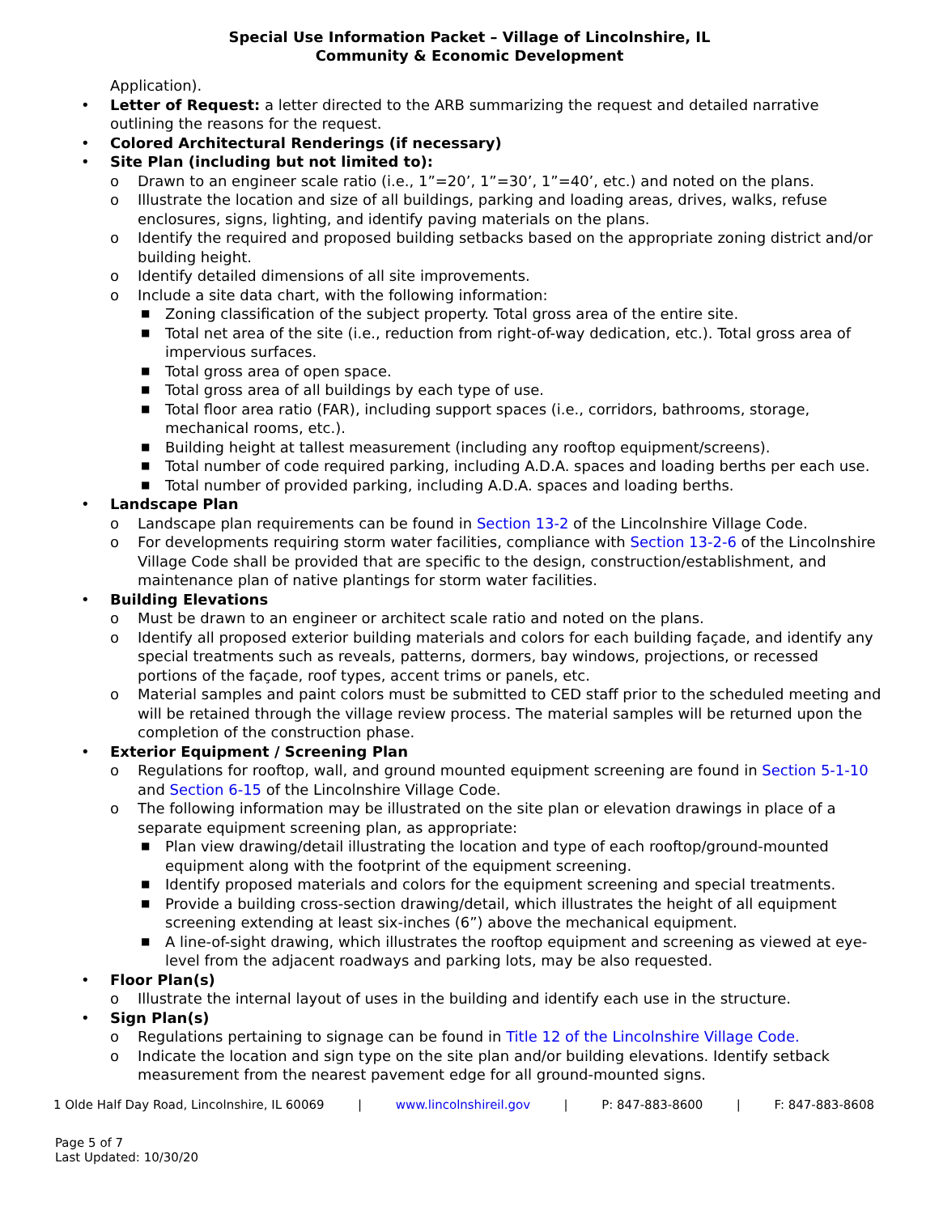Special Use Information Packet – Village of Lincolnshire, IL
Community & Economic Development
Application).
• Letter of Request: a letter directed to the ARB summarizing the request and detailed narrative outlining the reasons for the request.
• Colored Architectural Renderings (if necessary)
• Site Plan (including but not limited to):
o Drawn to an engineer scale ratio (i.e., 1”=20’, 1”=30’, 1”=40’, etc.) and noted on the plans.
o Illustrate the location and size of all buildings, parking and loading areas, drives, walks, refuse enclosures, signs, lighting, and identify paving materials on the plans.
o Identify the required and proposed building setbacks based on the appropriate zoning district and/or building height.
o Identify detailed dimensions of all site improvements.
o Include a site data chart, with the following information:
■ Zoning classification of the subject property. Total gross area of the entire site.
■ Total net area of the site (i.e., reduction from right-of-way dedication, etc.). Total gross area of impervious surfaces.
■ Total gross area of open space.
■ Total gross area of all buildings by each type of use.
■ Total floor area ratio (FAR), including support spaces (i.e., corridors, bathrooms, storage, mechanical rooms, etc.).
■ Building height at tallest measurement (including any rooftop equipment/screens).
■ Total number of code required parking, including A.D.A. spaces and loading berths per each use.
■ Total number of provided parking, including A.D.A. spaces and loading berths.
• Landscape Plan
o Landscape plan requirements can be found in Section 13-2 of the Lincolnshire Village Code.
o For developments requiring storm water facilities, compliance with Section 13-2-6 of the Lincolnshire Village Code shall be provided that are specific to the design, construction/establishment, and maintenance plan of native plantings for storm water facilities.
• Building Elevations
o Must be drawn to an engineer or architect scale ratio and noted on the plans.
o Identify all proposed exterior building materials and colors for each building façade, and identify any special treatments such as reveals, patterns, dormers, bay windows, projections, or recessed portions of the façade, roof types, accent trims or panels, etc.
o Material samples and paint colors must be submitted to CED staff prior to the scheduled meeting and will be retained through the village review process. The material samples will be returned upon the completion of the construction phase.
• Exterior Equipment / Screening Plan
o Regulations for rooftop, wall, and ground mounted equipment screening are found in Section 5-1-10 and Section 6-15 of the Lincolnshire Village Code.
o The following information may be illustrated on the site plan or elevation drawings in place of a separate equipment screening plan, as appropriate:
■ Plan view drawing/detail illustrating the location and type of each rooftop/ground-mounted equipment along with the footprint of the equipment screening.
■ Identify proposed materials and colors for the equipment screening and special treatments.
■ Provide a building cross-section drawing/detail, which illustrates the height of all equipment screening extending at least six-inches (6”) above the mechanical equipment.
■ A line-of-sight drawing, which illustrates the rooftop equipment and screening as viewed at eye-level from the adjacent roadways and parking lots, may be also requested.
• Floor Plan(s)
o Illustrate the internal layout of uses in the building and identify each use in the structure.
• Sign Plan(s)
o Regulations pertaining to signage can be found in Title 12 of the Lincolnshire Village Code.
o Indicate the location and sign type on the site plan and/or building elevations. Identify setback measurement from the nearest pavement edge for all ground-mounted signs.
1 Olde Half Day Road, Lincolnshire, IL 60069 | www.lincolnshireil.gov | P: 847-883-8600 | F: 847-883-8608
Page 5 of 7
Last Updated: 10/30/20